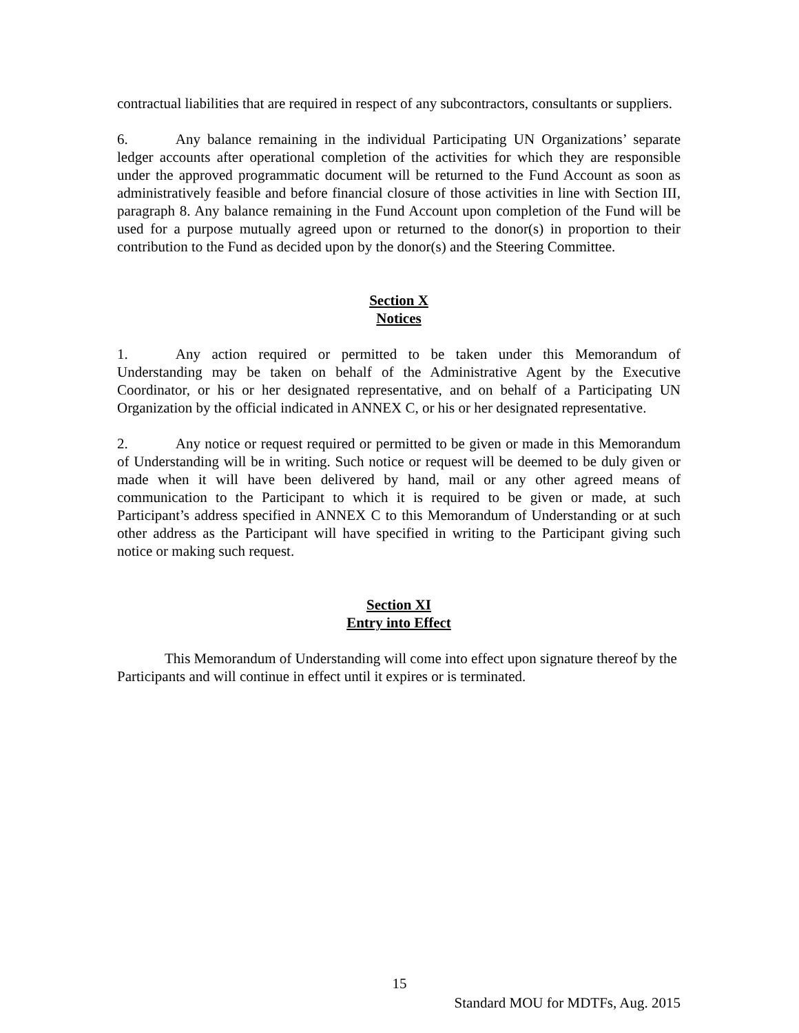contractual liabilities that are required in respect of any subcontractors, consultants or suppliers.
6. Any balance remaining in the individual Participating UN Organizations’ separate ledger accounts after operational completion of the activities for which they are responsible under the approved programmatic document will be returned to the Fund Account as soon as administratively feasible and before financial closure of those activities in line with Section III, paragraph 8. Any balance remaining in the Fund Account upon completion of the Fund will be used for a purpose mutually agreed upon or returned to the donor(s) in proportion to their contribution to the Fund as decided upon by the donor(s) and the Steering Committee.
Section X
Notices
1. Any action required or permitted to be taken under this Memorandum of Understanding may be taken on behalf of the Administrative Agent by the Executive Coordinator, or his or her designated representative, and on behalf of a Participating UN Organization by the official indicated in ANNEX C, or his or her designated representative.
2. Any notice or request required or permitted to be given or made in this Memorandum of Understanding will be in writing. Such notice or request will be deemed to be duly given or made when it will have been delivered by hand, mail or any other agreed means of communication to the Participant to which it is required to be given or made, at such Participant’s address specified in ANNEX C to this Memorandum of Understanding or at such other address as the Participant will have specified in writing to the Participant giving such notice or making such request.
Section XI
Entry into Effect
This Memorandum of Understanding will come into effect upon signature thereof by the Participants and will continue in effect until it expires or is terminated.
15
Standard MOU for MDTFs, Aug. 2015